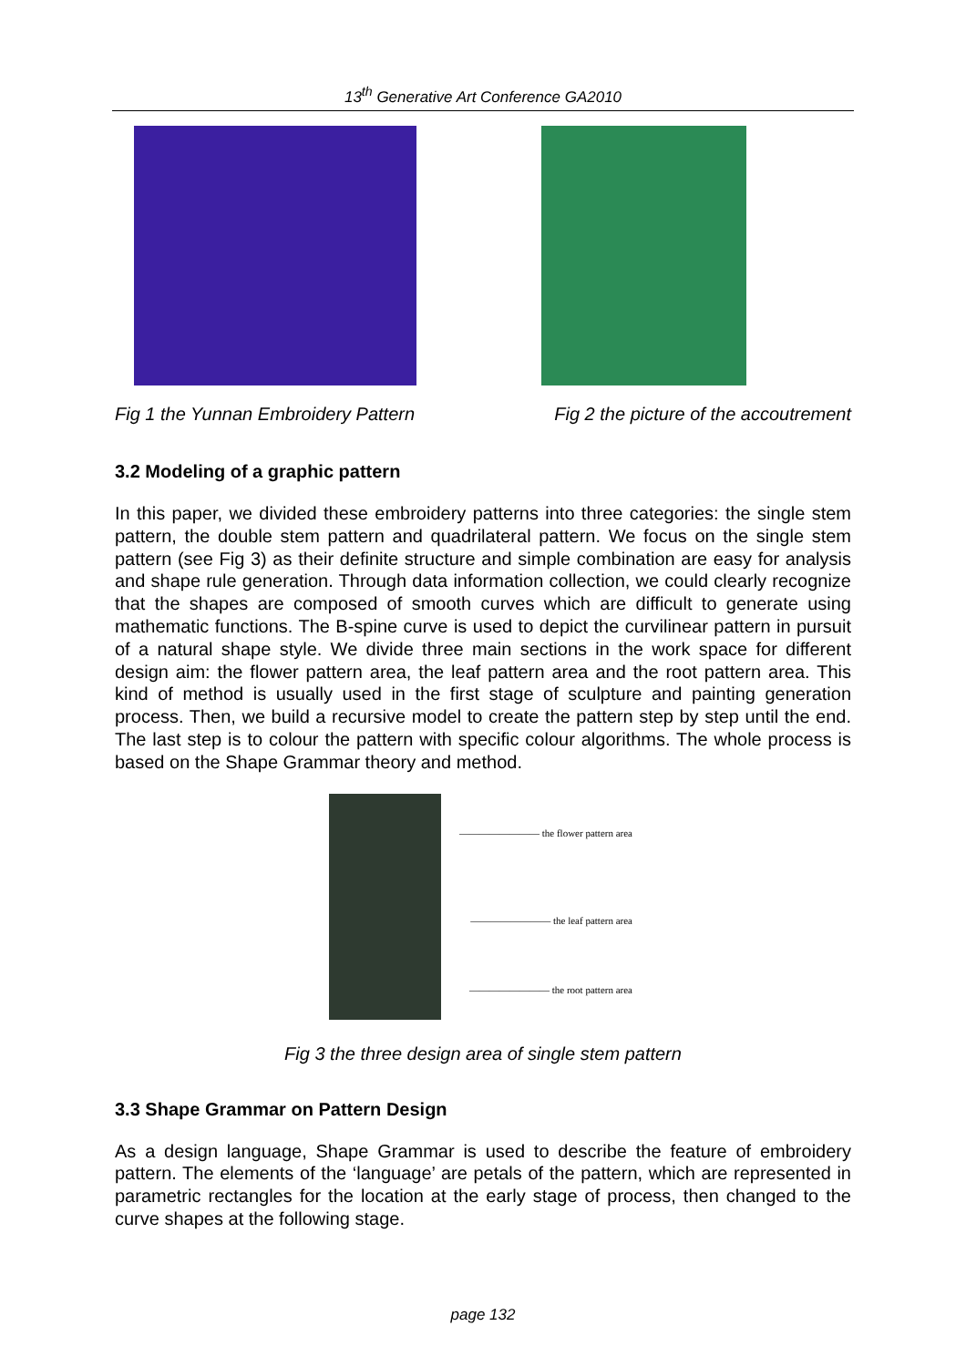13<sup>th</sup> Generative Art Conference GA2010
Fig 1 the Yunnan Embroidery Pattern Fig 2 the picture of the accoutrement
3.2 Modeling of a graphic pattern
In this paper, we divided these embroidery patterns into three categories: the single stem pattern, the double stem pattern and quadrilateral pattern. We focus on the single stem pattern (see Fig 3) as their definite structure and simple combination are easy for analysis and shape rule generation. Through data information collection, we could clearly recognize that the shapes are composed of smooth curves which are difficult to generate using mathematic functions. The B-spine curve is used to depict the curvilinear pattern in pursuit of a natural shape style. We divide three main sections in the work space for different design aim: the flower pattern area, the leaf pattern area and the root pattern area. This kind of method is usually used in the first stage of sculpture and painting generation process. Then, we build a recursive model to create the pattern step by step until the end. The last step is to colour the pattern with specific colour algorithms. The whole process is based on the Shape Grammar theory and method.
———————— the flower pattern area
———————— the leaf pattern area
———————— the root pattern area
Fig 3 the three design area of single stem pattern
3.3 Shape Grammar on Pattern Design
As a design language, Shape Grammar is used to describe the feature of embroidery pattern. The elements of the ‘language’ are petals of the pattern, which are represented in parametric rectangles for the location at the early stage of process, then changed to the curve shapes at the following stage.
page 132